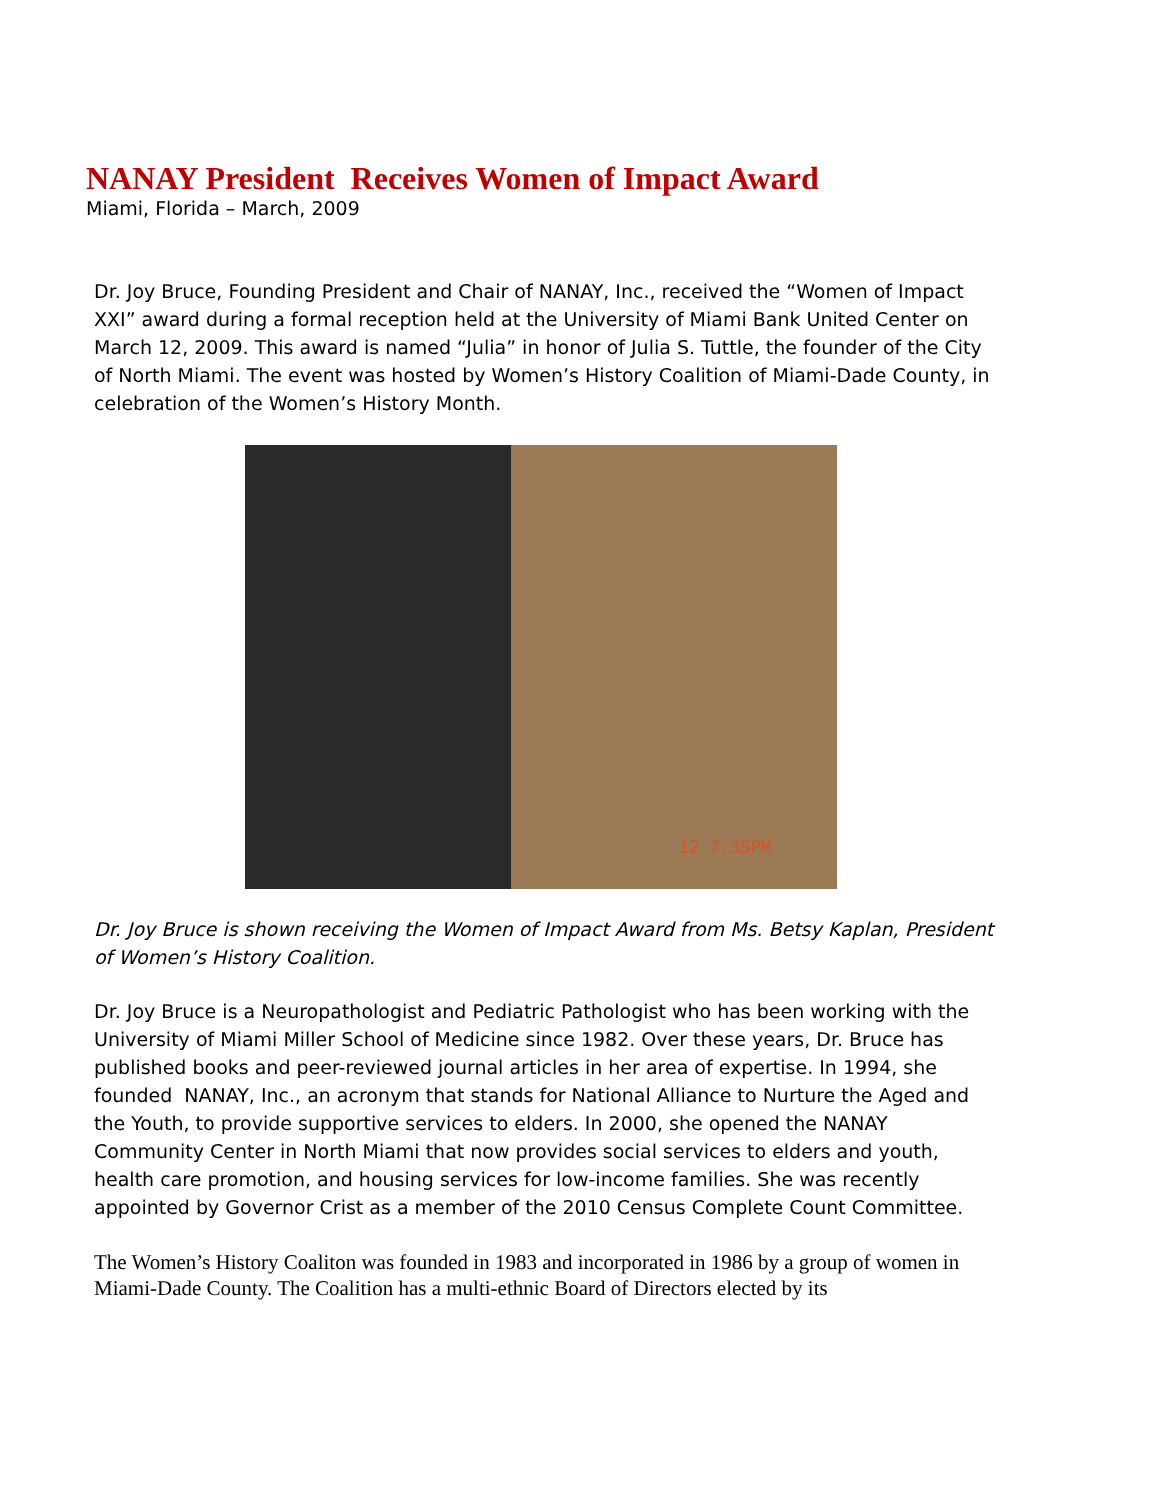NANAY President Receives Women of Impact Award
Miami, Florida – March, 2009
Dr. Joy Bruce, Founding President and Chair of NANAY, Inc., received the “Women of Impact XXI” award during a formal reception held at the University of Miami Bank United Center on March 12, 2009. This award is named “Julia” in honor of Julia S. Tuttle, the founder of the City of North Miami. The event was hosted by Women’s History Coalition of Miami-Dade County, in celebration of the Women’s History Month.
12 7:35PM
Dr. Joy Bruce is shown receiving the Women of Impact Award from Ms. Betsy Kaplan, President of Women’s History Coalition.
Dr. Joy Bruce is a Neuropathologist and Pediatric Pathologist who has been working with the University of Miami Miller School of Medicine since 1982. Over these years, Dr. Bruce has published books and peer-reviewed journal articles in her area of expertise. In 1994, she founded NANAY, Inc., an acronym that stands for National Alliance to Nurture the Aged and the Youth, to provide supportive services to elders. In 2000, she opened the NANAY Community Center in North Miami that now provides social services to elders and youth, health care promotion, and housing services for low-income families. She was recently appointed by Governor Crist as a member of the 2010 Census Complete Count Committee.
The Women’s History Coaliton was founded in 1983 and incorporated in 1986 by a group of women in Miami-Dade County. The Coalition has a multi-ethnic Board of Directors elected by its